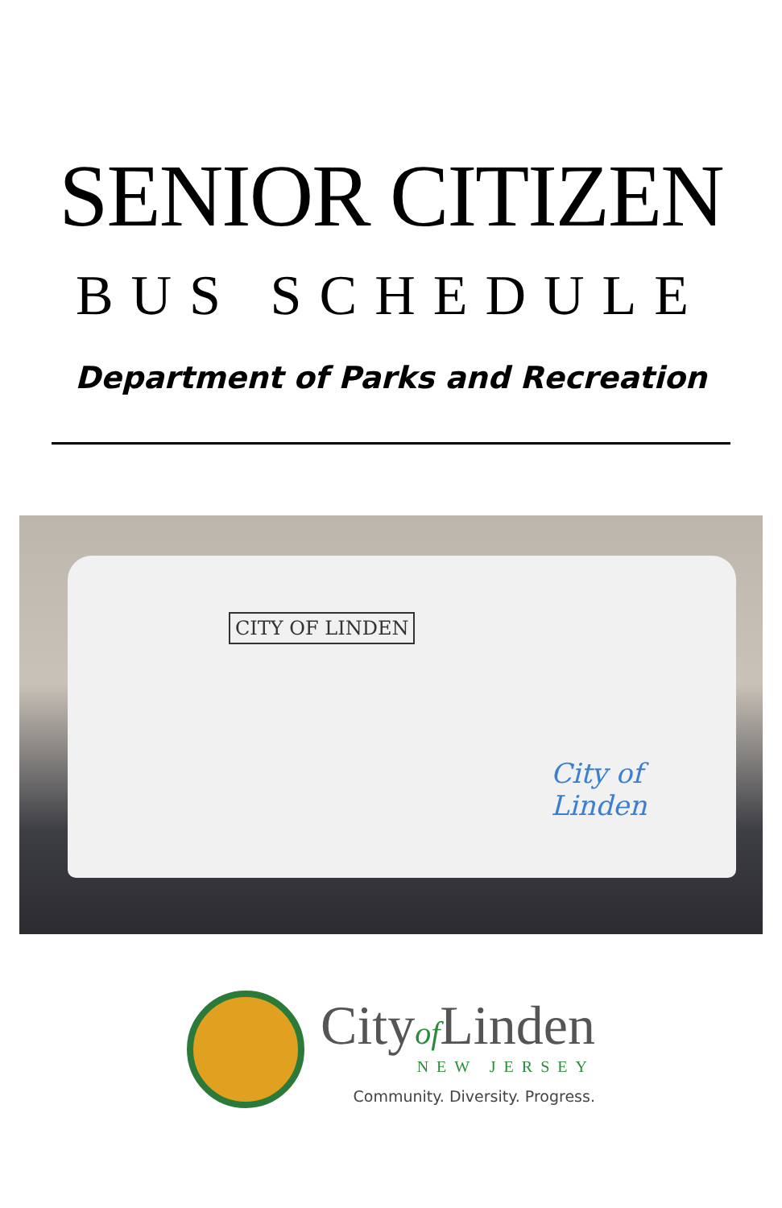SENIOR CITIZEN
BUS SCHEDULE
Department of Parks and Recreation
CITY OF LINDEN
City of Linden
Cityof Linden
NEW JERSEY
Community. Diversity. Progress.